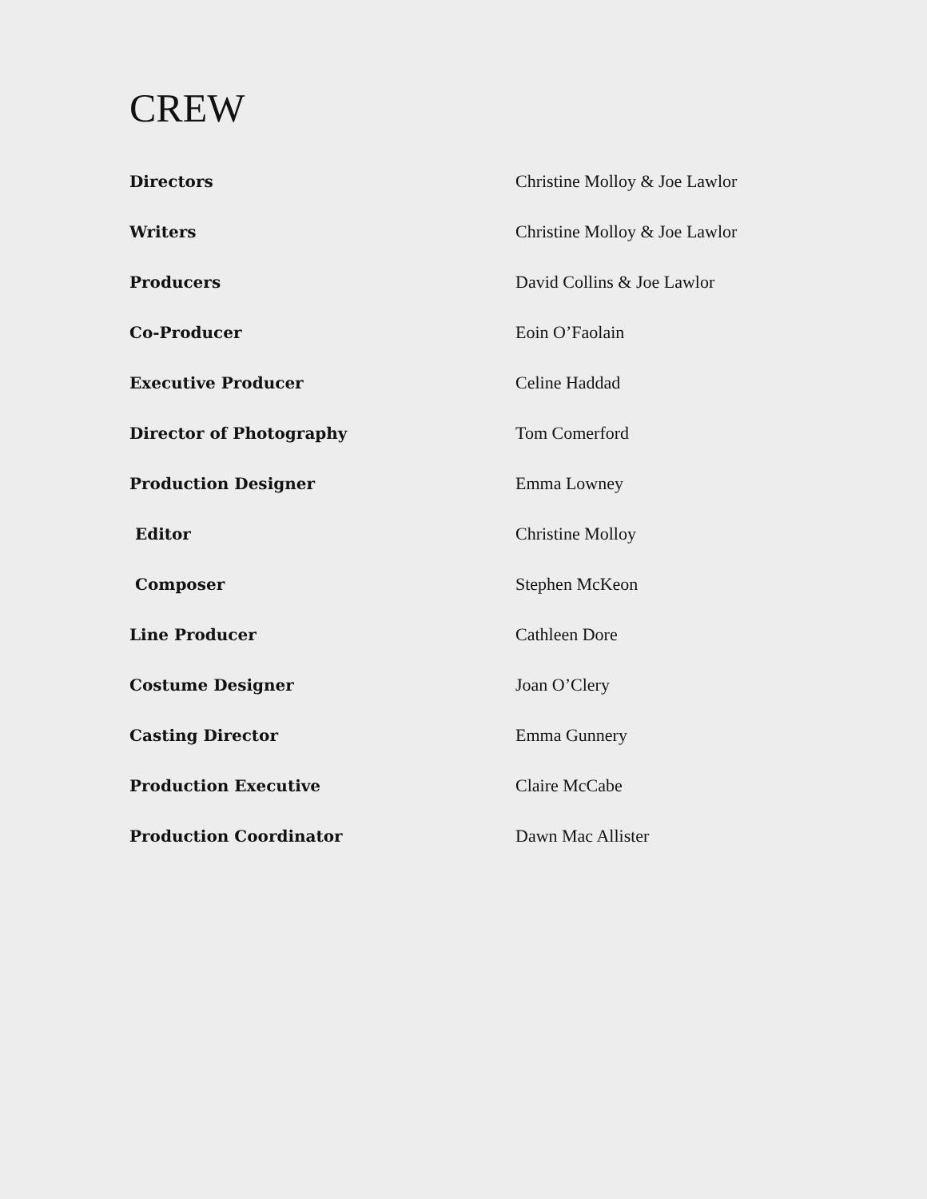CREW
| Directors | Christine Molloy & Joe Lawlor |
| Writers | Christine Molloy & Joe Lawlor |
| Producers | David Collins & Joe Lawlor |
| Co-Producer | Eoin O’Faolain |
| Executive Producer | Celine Haddad |
| Director of Photography | Tom Comerford |
| Production Designer | Emma Lowney |
| Editor | Christine Molloy |
| Composer | Stephen McKeon |
| Line Producer | Cathleen Dore |
| Costume Designer | Joan O’Clery |
| Casting Director | Emma Gunnery |
| Production Executive | Claire McCabe |
| Production Coordinator | Dawn Mac Allister |